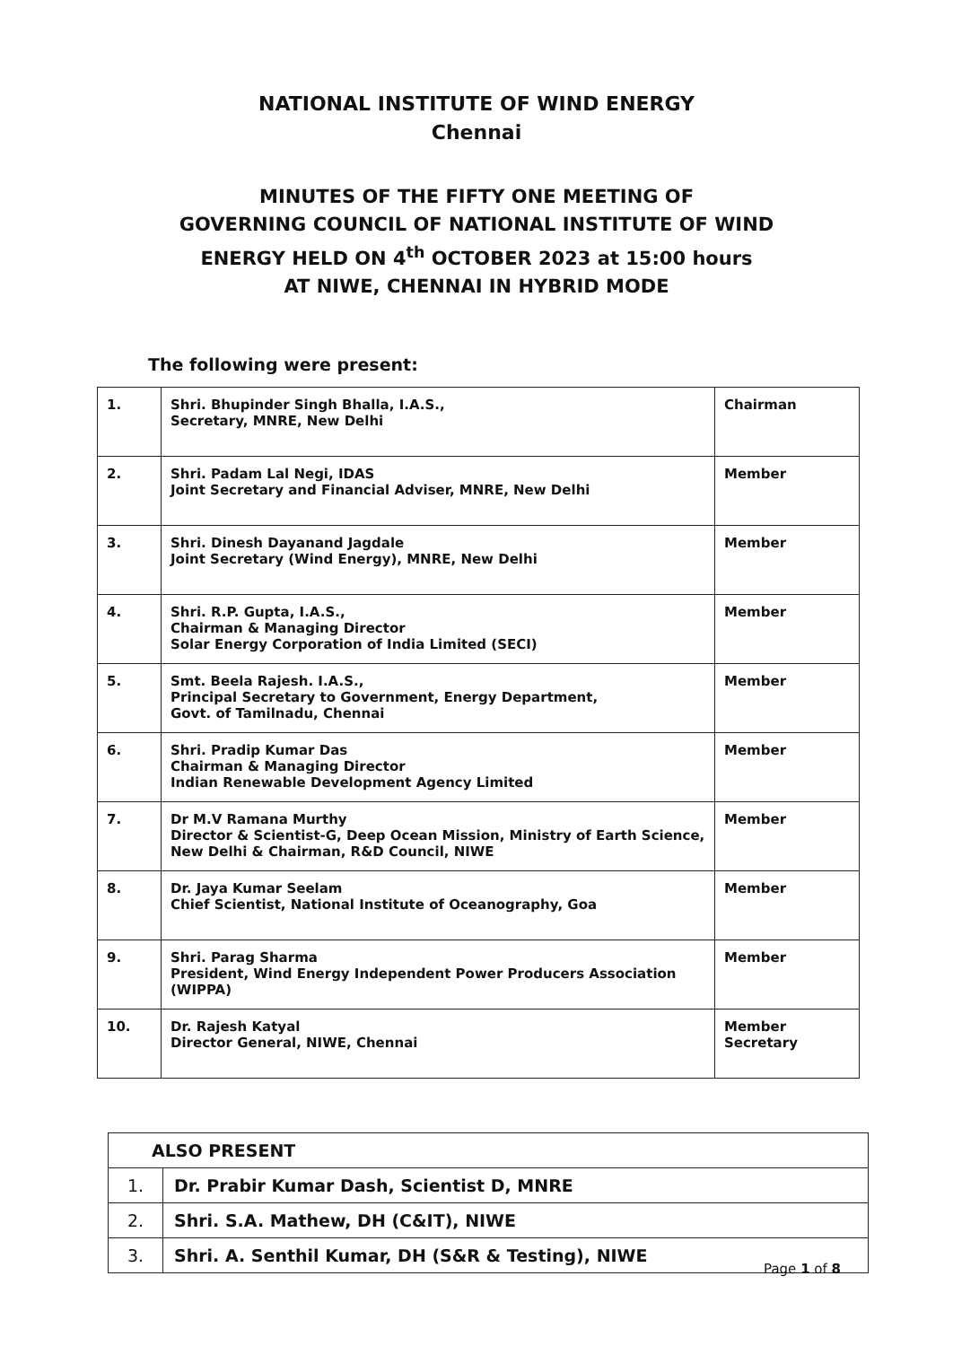NATIONAL INSTITUTE OF WIND ENERGY
Chennai
MINUTES OF THE FIFTY ONE MEETING OF
GOVERNING COUNCIL OF NATIONAL INSTITUTE OF WIND
ENERGY HELD ON 4<sup>th</sup> OCTOBER 2023 at 15:00 hours
AT NIWE, CHENNAI IN HYBRID MODE
The following were present:
| 1. | Shri. Bhupinder Singh Bhalla, I.A.S., Secretary, MNRE, New Delhi | Chairman |
| 2. | Shri. Padam Lal Negi, IDAS Joint Secretary and Financial Adviser, MNRE, New Delhi | Member |
| 3. | Shri. Dinesh Dayanand Jagdale Joint Secretary (Wind Energy), MNRE, New Delhi | Member |
| 4. | Shri. R.P. Gupta, I.A.S., Chairman & Managing Director Solar Energy Corporation of India Limited (SECI) | Member |
| 5. | Smt. Beela Rajesh. I.A.S., Principal Secretary to Government, Energy Department, Govt. of Tamilnadu, Chennai | Member |
| 6. | Shri. Pradip Kumar Das Chairman & Managing Director Indian Renewable Development Agency Limited | Member |
| 7. | Dr M.V Ramana Murthy Director & Scientist-G, Deep Ocean Mission, Ministry of Earth Science, New Delhi & Chairman, R&D Council, NIWE | Member |
| 8. | Dr. Jaya Kumar Seelam Chief Scientist, National Institute of Oceanography, Goa | Member |
| 9. | Shri. Parag Sharma President, Wind Energy Independent Power Producers Association (WIPPA) | Member |
| 10. | Dr. Rajesh Katyal Director General, NIWE, Chennai | Member Secretary |
| ALSO PRESENT | |
| 1. | Dr. Prabir Kumar Dash, Scientist D, MNRE |
| 2. | Shri. S.A. Mathew, DH (C&IT), NIWE |
| 3. | Shri. A. Senthil Kumar, DH (S&R & Testing), NIWE |
Page 1 of 8